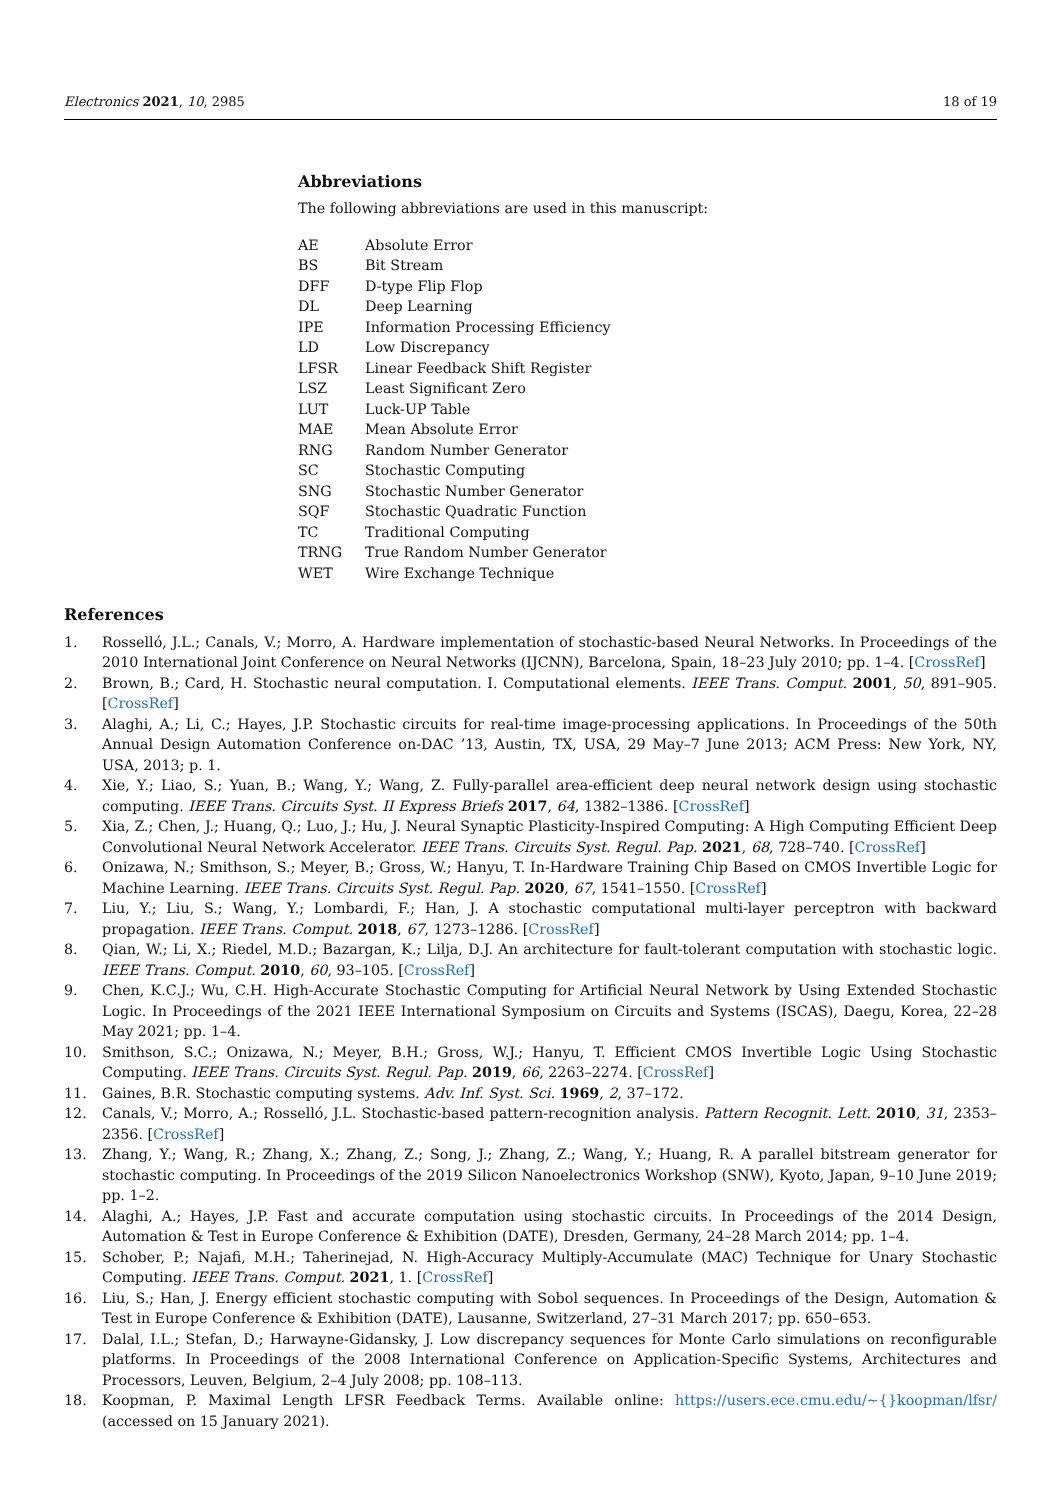Electronics 2021, 10, 2985 18 of 19
Abbreviations
The following abbreviations are used in this manuscript:
| AE | Absolute Error |
| BS | Bit Stream |
| DFF | D-type Flip Flop |
| DL | Deep Learning |
| IPE | Information Processing Efficiency |
| LD | Low Discrepancy |
| LFSR | Linear Feedback Shift Register |
| LSZ | Least Significant Zero |
| LUT | Luck-UP Table |
| MAE | Mean Absolute Error |
| RNG | Random Number Generator |
| SC | Stochastic Computing |
| SNG | Stochastic Number Generator |
| SQF | Stochastic Quadratic Function |
| TC | Traditional Computing |
| TRNG | True Random Number Generator |
| WET | Wire Exchange Technique |
References
1. Rosselló, J.L.; Canals, V.; Morro, A. Hardware implementation of stochastic-based Neural Networks. In Proceedings of the 2010 International Joint Conference on Neural Networks (IJCNN), Barcelona, Spain, 18–23 July 2010; pp. 1–4. [CrossRef]
2. Brown, B.; Card, H. Stochastic neural computation. I. Computational elements. IEEE Trans. Comput. 2001, 50, 891–905. [CrossRef]
3. Alaghi, A.; Li, C.; Hayes, J.P. Stochastic circuits for real-time image-processing applications. In Proceedings of the 50th Annual Design Automation Conference on-DAC ’13, Austin, TX, USA, 29 May–7 June 2013; ACM Press: New York, NY, USA, 2013; p. 1.
4. Xie, Y.; Liao, S.; Yuan, B.; Wang, Y.; Wang, Z. Fully-parallel area-efficient deep neural network design using stochastic computing. IEEE Trans. Circuits Syst. II Express Briefs 2017, 64, 1382–1386. [CrossRef]
5. Xia, Z.; Chen, J.; Huang, Q.; Luo, J.; Hu, J. Neural Synaptic Plasticity-Inspired Computing: A High Computing Efficient Deep Convolutional Neural Network Accelerator. IEEE Trans. Circuits Syst. Regul. Pap. 2021, 68, 728–740. [CrossRef]
6. Onizawa, N.; Smithson, S.; Meyer, B.; Gross, W.; Hanyu, T. In-Hardware Training Chip Based on CMOS Invertible Logic for Machine Learning. IEEE Trans. Circuits Syst. Regul. Pap. 2020, 67, 1541–1550. [CrossRef]
7. Liu, Y.; Liu, S.; Wang, Y.; Lombardi, F.; Han, J. A stochastic computational multi-layer perceptron with backward propagation. IEEE Trans. Comput. 2018, 67, 1273–1286. [CrossRef]
8. Qian, W.; Li, X.; Riedel, M.D.; Bazargan, K.; Lilja, D.J. An architecture for fault-tolerant computation with stochastic logic. IEEE Trans. Comput. 2010, 60, 93–105. [CrossRef]
9. Chen, K.C.J.; Wu, C.H. High-Accurate Stochastic Computing for Artificial Neural Network by Using Extended Stochastic Logic. In Proceedings of the 2021 IEEE International Symposium on Circuits and Systems (ISCAS), Daegu, Korea, 22–28 May 2021; pp. 1–4.
10. Smithson, S.C.; Onizawa, N.; Meyer, B.H.; Gross, W.J.; Hanyu, T. Efficient CMOS Invertible Logic Using Stochastic Computing. IEEE Trans. Circuits Syst. Regul. Pap. 2019, 66, 2263–2274. [CrossRef]
11. Gaines, B.R. Stochastic computing systems. Adv. Inf. Syst. Sci. 1969, 2, 37–172.
12. Canals, V.; Morro, A.; Rosselló, J.L. Stochastic-based pattern-recognition analysis. Pattern Recognit. Lett. 2010, 31, 2353–2356. [CrossRef]
13. Zhang, Y.; Wang, R.; Zhang, X.; Zhang, Z.; Song, J.; Zhang, Z.; Wang, Y.; Huang, R. A parallel bitstream generator for stochastic computing. In Proceedings of the 2019 Silicon Nanoelectronics Workshop (SNW), Kyoto, Japan, 9–10 June 2019; pp. 1–2.
14. Alaghi, A.; Hayes, J.P. Fast and accurate computation using stochastic circuits. In Proceedings of the 2014 Design, Automation & Test in Europe Conference & Exhibition (DATE), Dresden, Germany, 24–28 March 2014; pp. 1–4.
15. Schober, P.; Najafi, M.H.; Taherinejad, N. High-Accuracy Multiply-Accumulate (MAC) Technique for Unary Stochastic Computing. IEEE Trans. Comput. 2021, 1. [CrossRef]
16. Liu, S.; Han, J. Energy efficient stochastic computing with Sobol sequences. In Proceedings of the Design, Automation & Test in Europe Conference & Exhibition (DATE), Lausanne, Switzerland, 27–31 March 2017; pp. 650–653.
17. Dalal, I.L.; Stefan, D.; Harwayne-Gidansky, J. Low discrepancy sequences for Monte Carlo simulations on reconfigurable platforms. In Proceedings of the 2008 International Conference on Application-Specific Systems, Architectures and Processors, Leuven, Belgium, 2–4 July 2008; pp. 108–113.
18. Koopman, P. Maximal Length LFSR Feedback Terms. Available online: https://users.ece.cmu.edu/~{}koopman/lfsr/ (accessed on 15 January 2021).